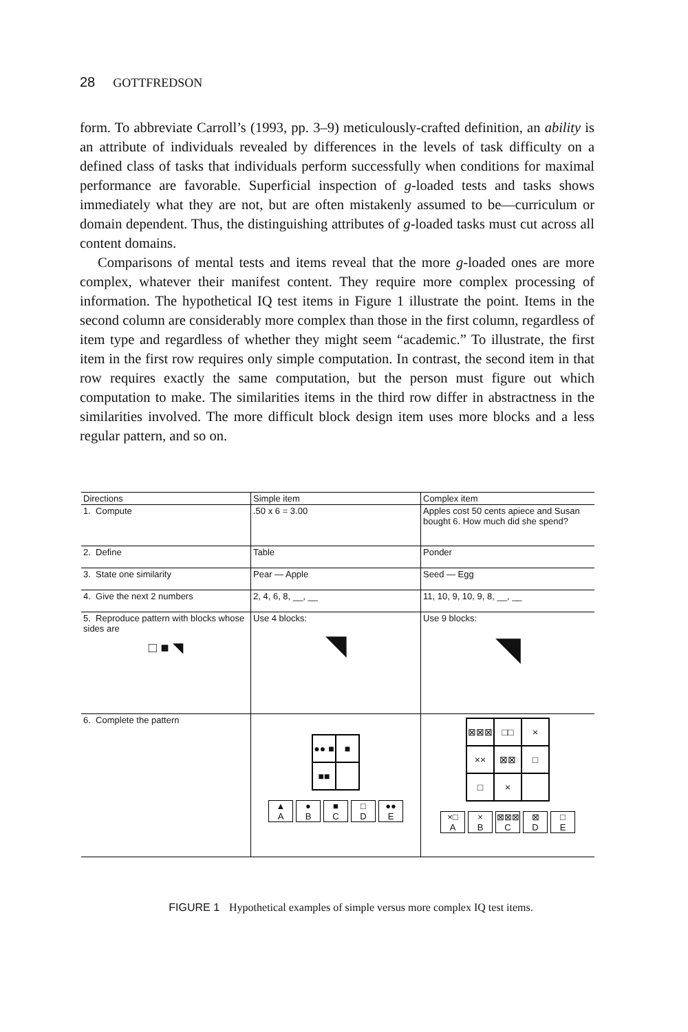28 GOTTFREDSON
form. To abbreviate Carroll’s (1993, pp. 3–9) meticulously-crafted definition, an ability is an attribute of individuals revealed by differences in the levels of task difficulty on a defined class of tasks that individuals perform successfully when conditions for maximal performance are favorable. Superficial inspection of g-loaded tests and tasks shows immediately what they are not, but are often mistakenly assumed to be—curriculum or domain dependent. Thus, the distinguishing attributes of g-loaded tasks must cut across all content domains.
Comparisons of mental tests and items reveal that the more g-loaded ones are more complex, whatever their manifest content. They require more complex processing of information. The hypothetical IQ test items in Figure 1 illustrate the point. Items in the second column are considerably more complex than those in the first column, regardless of item type and regardless of whether they might seem “academic.” To illustrate, the first item in the first row requires only simple computation. In contrast, the second item in that row requires exactly the same computation, but the person must figure out which computation to make. The similarities items in the third row differ in abstractness in the similarities involved. The more difficult block design item uses more blocks and a less regular pattern, and so on.
| Directions | Simple item | Complex item |
| --- | --- | --- |
| 1. Compute | .50 x 6 = 3.00 | Apples cost 50 cents apiece and Susan bought 6. How much did she spend? |
| 2. Define | Table | Ponder |
| 3. State one similarity | Pear — Apple | Seed — Egg |
| 4. Give the next 2 numbers | 2, 4, 6, 8, __, __ | 11, 10, 9, 10, 9, 8, __, __ |
| 5. Reproduce pattern with blocks whose sides are □ ■ ◥ | Use 4 blocks: ◥ | Use 9 blocks: ◥ |
| 6. Complete the pattern | ●● ■ ■ ■■ ▲ A ● B ■ C □ D ●● E | ⊠⊠⊠ □□ × ×× ⊠⊠ □ □ × ×□ A × B ⊠⊠⊠ C ⊠ D □ E |
FIGURE 1 Hypothetical examples of simple versus more complex IQ test items.